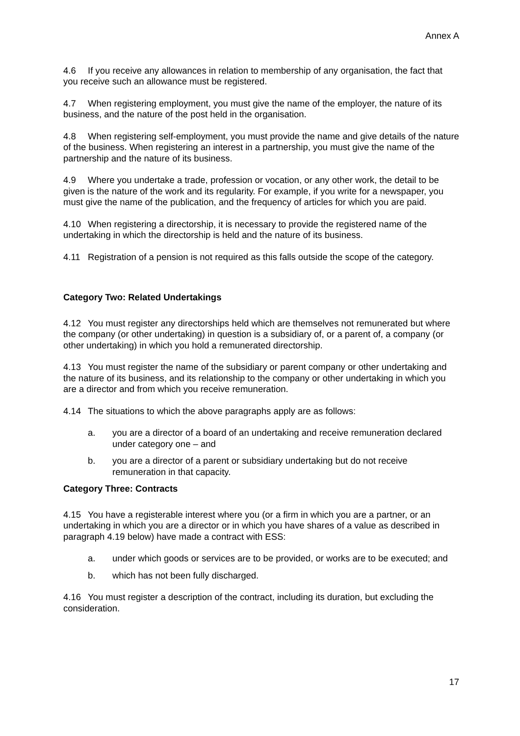Annex A
4.6 If you receive any allowances in relation to membership of any organisation, the fact that you receive such an allowance must be registered.
4.7 When registering employment, you must give the name of the employer, the nature of its business, and the nature of the post held in the organisation.
4.8 When registering self-employment, you must provide the name and give details of the nature of the business. When registering an interest in a partnership, you must give the name of the partnership and the nature of its business.
4.9 Where you undertake a trade, profession or vocation, or any other work, the detail to be given is the nature of the work and its regularity. For example, if you write for a newspaper, you must give the name of the publication, and the frequency of articles for which you are paid.
4.10 When registering a directorship, it is necessary to provide the registered name of the undertaking in which the directorship is held and the nature of its business.
4.11 Registration of a pension is not required as this falls outside the scope of the category.
Category Two: Related Undertakings
4.12 You must register any directorships held which are themselves not remunerated but where the company (or other undertaking) in question is a subsidiary of, or a parent of, a company (or other undertaking) in which you hold a remunerated directorship.
4.13 You must register the name of the subsidiary or parent company or other undertaking and the nature of its business, and its relationship to the company or other undertaking in which you are a director and from which you receive remuneration.
4.14 The situations to which the above paragraphs apply are as follows:
a. you are a director of a board of an undertaking and receive remuneration declared under category one – and
b. you are a director of a parent or subsidiary undertaking but do not receive remuneration in that capacity.
Category Three: Contracts
4.15 You have a registerable interest where you (or a firm in which you are a partner, or an undertaking in which you are a director or in which you have shares of a value as described in paragraph 4.19 below) have made a contract with ESS:
a. under which goods or services are to be provided, or works are to be executed; and
b. which has not been fully discharged.
4.16 You must register a description of the contract, including its duration, but excluding the consideration.
17